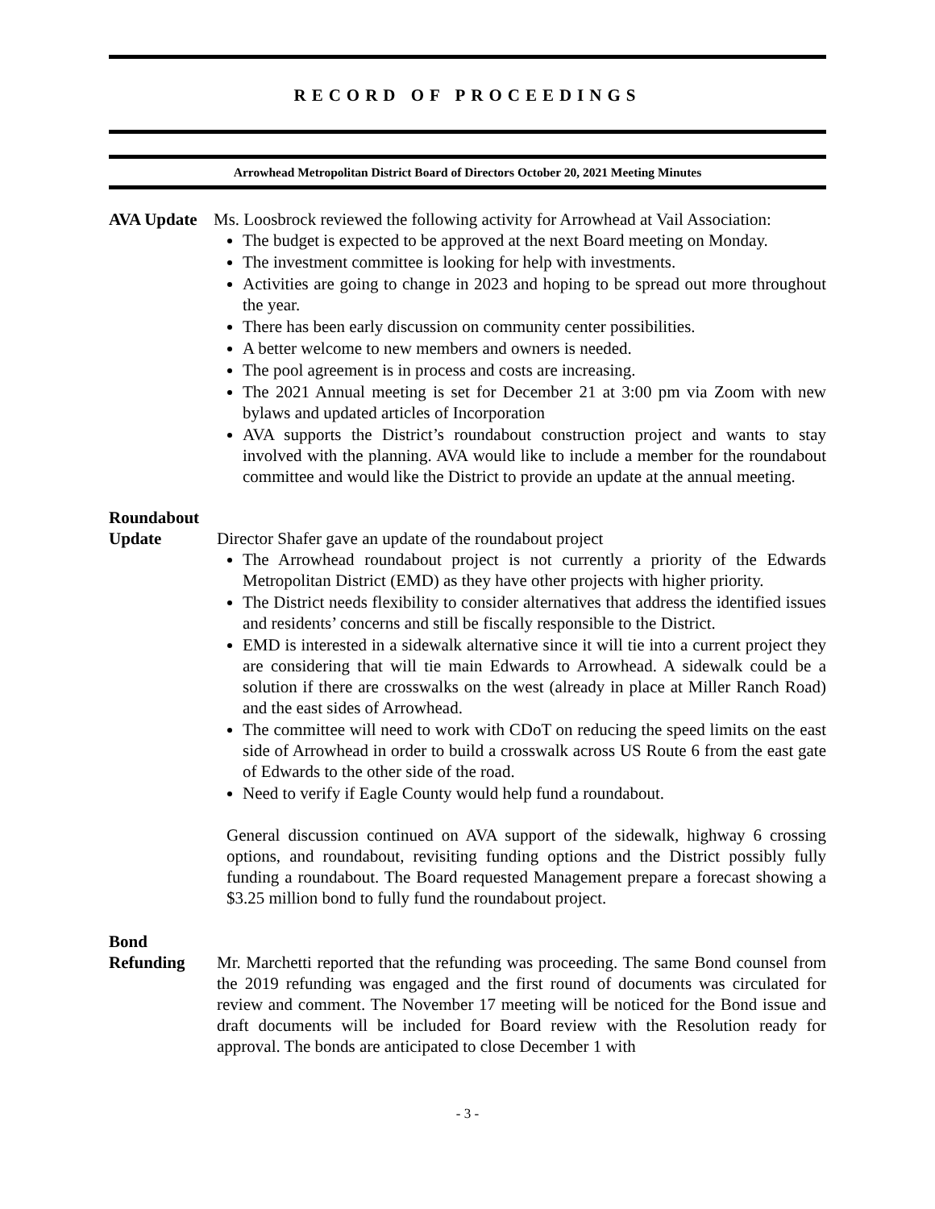RECORD OF PROCEEDINGS
Arrowhead Metropolitan District Board of Directors October 20, 2021 Meeting Minutes
AVA Update Ms. Loosbrock reviewed the following activity for Arrowhead at Vail Association:
The budget is expected to be approved at the next Board meeting on Monday.
The investment committee is looking for help with investments.
Activities are going to change in 2023 and hoping to be spread out more throughout the year.
There has been early discussion on community center possibilities.
A better welcome to new members and owners is needed.
The pool agreement is in process and costs are increasing.
The 2021 Annual meeting is set for December 21 at 3:00 pm via Zoom with new bylaws and updated articles of Incorporation
AVA supports the District’s roundabout construction project and wants to stay involved with the planning. AVA would like to include a member for the roundabout committee and would like the District to provide an update at the annual meeting.
Roundabout
Update Director Shafer gave an update of the roundabout project
The Arrowhead roundabout project is not currently a priority of the Edwards Metropolitan District (EMD) as they have other projects with higher priority.
The District needs flexibility to consider alternatives that address the identified issues and residents’ concerns and still be fiscally responsible to the District.
EMD is interested in a sidewalk alternative since it will tie into a current project they are considering that will tie main Edwards to Arrowhead. A sidewalk could be a solution if there are crosswalks on the west (already in place at Miller Ranch Road) and the east sides of Arrowhead.
The committee will need to work with CDoT on reducing the speed limits on the east side of Arrowhead in order to build a crosswalk across US Route 6 from the east gate of Edwards to the other side of the road.
Need to verify if Eagle County would help fund a roundabout.
General discussion continued on AVA support of the sidewalk, highway 6 crossing options, and roundabout, revisiting funding options and the District possibly fully funding a roundabout. The Board requested Management prepare a forecast showing a $3.25 million bond to fully fund the roundabout project.
Bond
Refunding Mr. Marchetti reported that the refunding was proceeding. The same Bond counsel from the 2019 refunding was engaged and the first round of documents was circulated for review and comment. The November 17 meeting will be noticed for the Bond issue and draft documents will be included for Board review with the Resolution ready for approval. The bonds are anticipated to close December 1 with
- 3 -